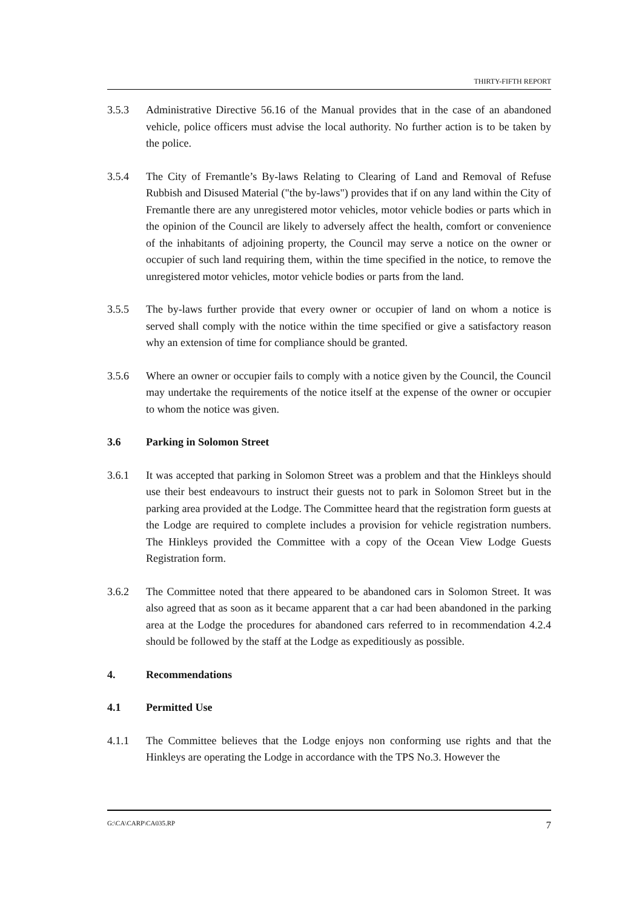THIRTY-FIFTH REPORT
3.5.3 Administrative Directive 56.16 of the Manual provides that in the case of an abandoned vehicle, police officers must advise the local authority. No further action is to be taken by the police.
3.5.4 The City of Fremantle’s By-laws Relating to Clearing of Land and Removal of Refuse Rubbish and Disused Material ("the by-laws") provides that if on any land within the City of Fremantle there are any unregistered motor vehicles, motor vehicle bodies or parts which in the opinion of the Council are likely to adversely affect the health, comfort or convenience of the inhabitants of adjoining property, the Council may serve a notice on the owner or occupier of such land requiring them, within the time specified in the notice, to remove the unregistered motor vehicles, motor vehicle bodies or parts from the land.
3.5.5 The by-laws further provide that every owner or occupier of land on whom a notice is served shall comply with the notice within the time specified or give a satisfactory reason why an extension of time for compliance should be granted.
3.5.6 Where an owner or occupier fails to comply with a notice given by the Council, the Council may undertake the requirements of the notice itself at the expense of the owner or occupier to whom the notice was given.
3.6 Parking in Solomon Street
3.6.1 It was accepted that parking in Solomon Street was a problem and that the Hinkleys should use their best endeavours to instruct their guests not to park in Solomon Street but in the parking area provided at the Lodge. The Committee heard that the registration form guests at the Lodge are required to complete includes a provision for vehicle registration numbers. The Hinkleys provided the Committee with a copy of the Ocean View Lodge Guests Registration form.
3.6.2 The Committee noted that there appeared to be abandoned cars in Solomon Street. It was also agreed that as soon as it became apparent that a car had been abandoned in the parking area at the Lodge the procedures for abandoned cars referred to in recommendation 4.2.4 should be followed by the staff at the Lodge as expeditiously as possible.
4. Recommendations
4.1 Permitted Use
4.1.1 The Committee believes that the Lodge enjoys non conforming use rights and that the Hinkleys are operating the Lodge in accordance with the TPS No.3. However the
G:\CA\CARP\CA035.RP 7